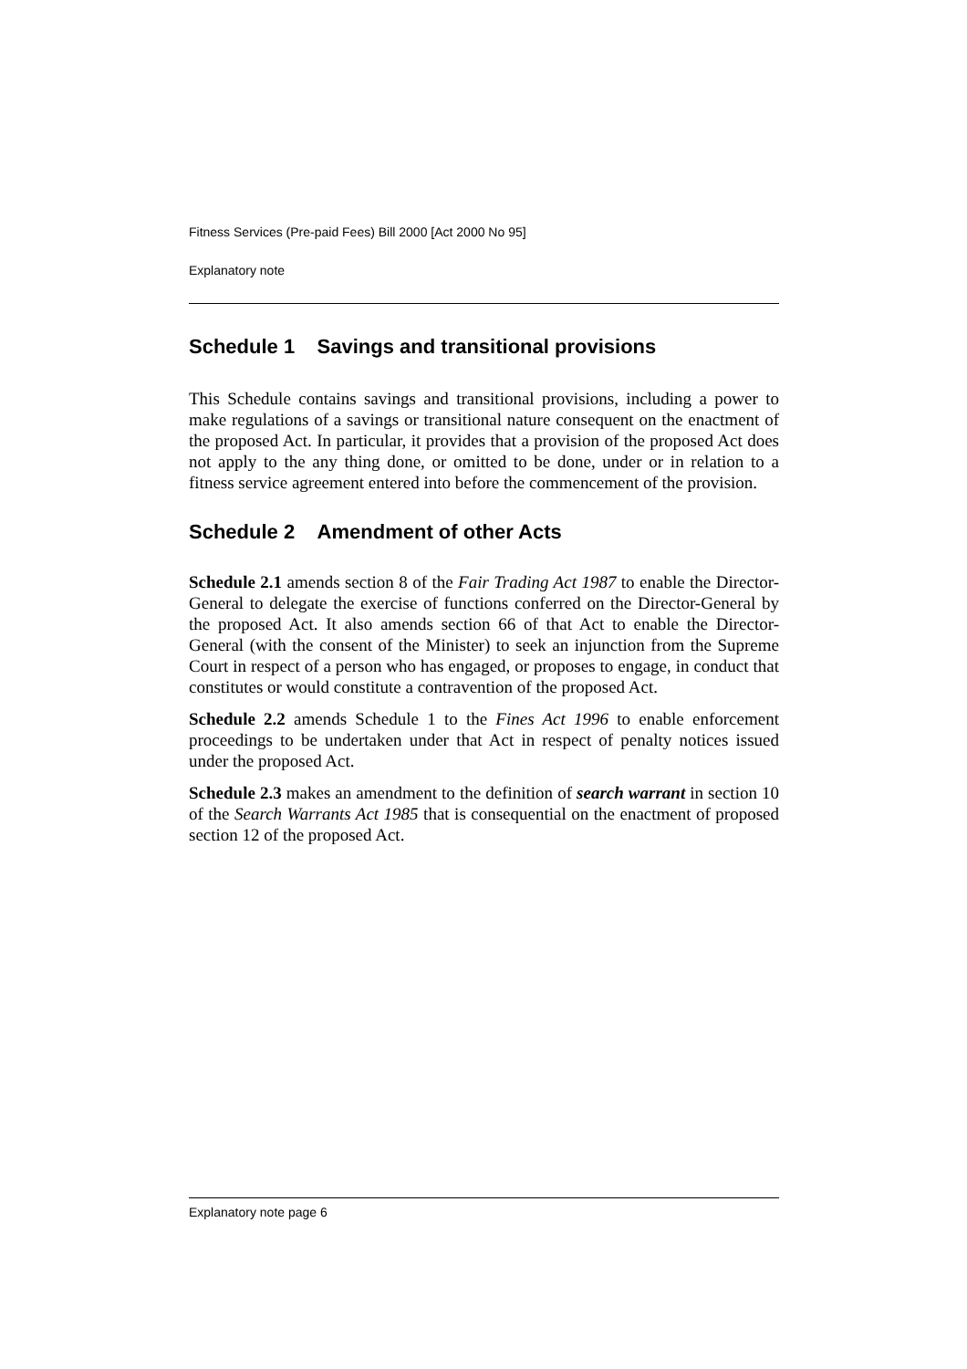Fitness Services (Pre-paid Fees) Bill 2000 [Act 2000 No 95]
Explanatory note
Schedule 1 Savings and transitional provisions
This Schedule contains savings and transitional provisions, including a power to make regulations of a savings or transitional nature consequent on the enactment of the proposed Act. In particular, it provides that a provision of the proposed Act does not apply to the any thing done, or omitted to be done, under or in relation to a fitness service agreement entered into before the commencement of the provision.
Schedule 2 Amendment of other Acts
Schedule 2.1 amends section 8 of the Fair Trading Act 1987 to enable the Director-General to delegate the exercise of functions conferred on the Director-General by the proposed Act. It also amends section 66 of that Act to enable the Director-General (with the consent of the Minister) to seek an injunction from the Supreme Court in respect of a person who has engaged, or proposes to engage, in conduct that constitutes or would constitute a contravention of the proposed Act.
Schedule 2.2 amends Schedule 1 to the Fines Act 1996 to enable enforcement proceedings to be undertaken under that Act in respect of penalty notices issued under the proposed Act.
Schedule 2.3 makes an amendment to the definition of search warrant in section 10 of the Search Warrants Act 1985 that is consequential on the enactment of proposed section 12 of the proposed Act.
Explanatory note page 6